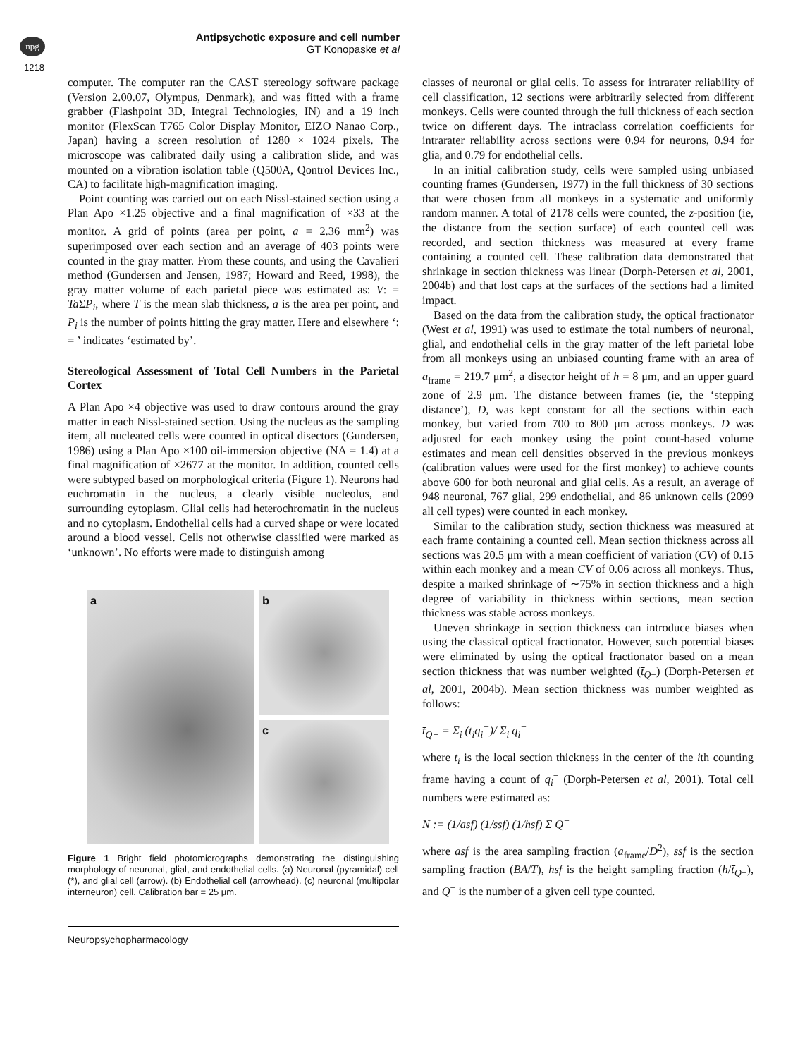npg
Antipsychotic exposure and cell number
GT Konopaske et al
1218
computer. The computer ran the CAST stereology software package (Version 2.00.07, Olympus, Denmark), and was fitted with a frame grabber (Flashpoint 3D, Integral Technologies, IN) and a 19 inch monitor (FlexScan T765 Color Display Monitor, EIZO Nanao Corp., Japan) having a screen resolution of 1280 × 1024 pixels. The microscope was calibrated daily using a calibration slide, and was mounted on a vibration isolation table (Q500A, Qontrol Devices Inc., CA) to facilitate high-magnification imaging.
Point counting was carried out on each Nissl-stained section using a Plan Apo ×1.25 objective and a final magnification of ×33 at the monitor. A grid of points (area per point, a = 2.36 mm<sup>2</sup>) was superimposed over each section and an average of 403 points were counted in the gray matter. From these counts, and using the Cavalieri method (Gundersen and Jensen, 1987; Howard and Reed, 1998), the gray matter volume of each parietal piece was estimated as: V: = Ta ΣP<sub>i</sub>, where T is the mean slab thickness, a is the area per point, and P<sub>i</sub> is the number of points hitting the gray matter. Here and elsewhere ‘: = ’ indicates ‘estimated by’.
Stereological Assessment of Total Cell Numbers in the Parietal Cortex
A Plan Apo ×4 objective was used to draw contours around the gray matter in each Nissl-stained section. Using the nucleus as the sampling item, all nucleated cells were counted in optical disectors (Gundersen, 1986) using a Plan Apo ×100 oil-immersion objective (NA = 1.4) at a final magnification of ×2677 at the monitor. In addition, counted cells were subtyped based on morphological criteria (Figure 1). Neurons had euchromatin in the nucleus, a clearly visible nucleolus, and surrounding cytoplasm. Glial cells had heterochromatin in the nucleus and no cytoplasm. Endothelial cells had a curved shape or were located around a blood vessel. Cells not otherwise classified were marked as ‘unknown’. No efforts were made to distinguish among
a b
c
Figure 1 Bright field photomicrographs demonstrating the distinguishing morphology of neuronal, glial, and endothelial cells. (a) Neuronal (pyramidal) cell (*), and glial cell (arrow). (b) Endothelial cell (arrowhead). (c) neuronal (multipolar interneuron) cell. Calibration bar = 25 μm.
Neuropsychopharmacology
classes of neuronal or glial cells. To assess for intrarater reliability of cell classification, 12 sections were arbitrarily selected from different monkeys. Cells were counted through the full thickness of each section twice on different days. The intraclass correlation coefficients for intrarater reliability across sections were 0.94 for neurons, 0.94 for glia, and 0.79 for endothelial cells.
In an initial calibration study, cells were sampled using unbiased counting frames (Gundersen, 1977) in the full thickness of 30 sections that were chosen from all monkeys in a systematic and uniformly random manner. A total of 2178 cells were counted, the z-position (ie, the distance from the section surface) of each counted cell was recorded, and section thickness was measured at every frame containing a counted cell. These calibration data demonstrated that shrinkage in section thickness was linear (Dorph-Petersen et al, 2001, 2004b) and that lost caps at the surfaces of the sections had a limited impact.
Based on the data from the calibration study, the optical fractionator (West et al, 1991) was used to estimate the total numbers of neuronal, glial, and endothelial cells in the gray matter of the left parietal lobe from all monkeys using an unbiased counting frame with an area of a<sub>frame</sub> = 219.7 μm<sup>2</sup>, a disector height of h = 8 μm, and an upper guard zone of 2.9 μm. The distance between frames (ie, the ‘stepping distance’), D, was kept constant for all the sections within each monkey, but varied from 700 to 800 μm across monkeys. D was adjusted for each monkey using the point count-based volume estimates and mean cell densities observed in the previous monkeys (calibration values were used for the first monkey) to achieve counts above 600 for both neuronal and glial cells. As a result, an average of 948 neuronal, 767 glial, 299 endothelial, and 86 unknown cells (2099 all cell types) were counted in each monkey.
Similar to the calibration study, section thickness was measured at each frame containing a counted cell. Mean section thickness across all sections was 20.5 μm with a mean coefficient of variation (CV) of 0.15 within each monkey and a mean CV of 0.06 across all monkeys. Thus, despite a marked shrinkage of ∼75% in section thickness and a high degree of variability in thickness within sections, mean section thickness was stable across monkeys.
Uneven shrinkage in section thickness can introduce biases when using the classical optical fractionator. However, such potential biases were eliminated by using the optical fractionator based on a mean section thickness that was number weighted (t̄<sub>Q</sub><sub>−</sub>) (Dorph-Petersen et al, 2001, 2004b). Mean section thickness was number weighted as follows:
t̄<sub>Q−</sub> = Σ<sub>i</sub> (t<sub>i</sub>q<sub>i</sub><sup>−</sup>)/ Σ<sub>i</sub> q<sub>i</sub><sup>−</sup>
where t<sub>i</sub> is the local section thickness in the center of the ith counting frame having a count of q<sub>i</sub><sup>−</sup> (Dorph-Petersen et al, 2001). Total cell numbers were estimated as:
N := (1/asf) (1/ssf) (1/hsf) Σ Q<sup>−</sup>
where asf is the area sampling fraction (a<sub>frame</sub>/D<sup>2</sup>), ssf is the section sampling fraction (BA/T), hsf is the height sampling fraction (h/t̄<sub>Q</sub><sub>−</sub>), and Q<sup>−</sup> is the number of a given cell type counted.